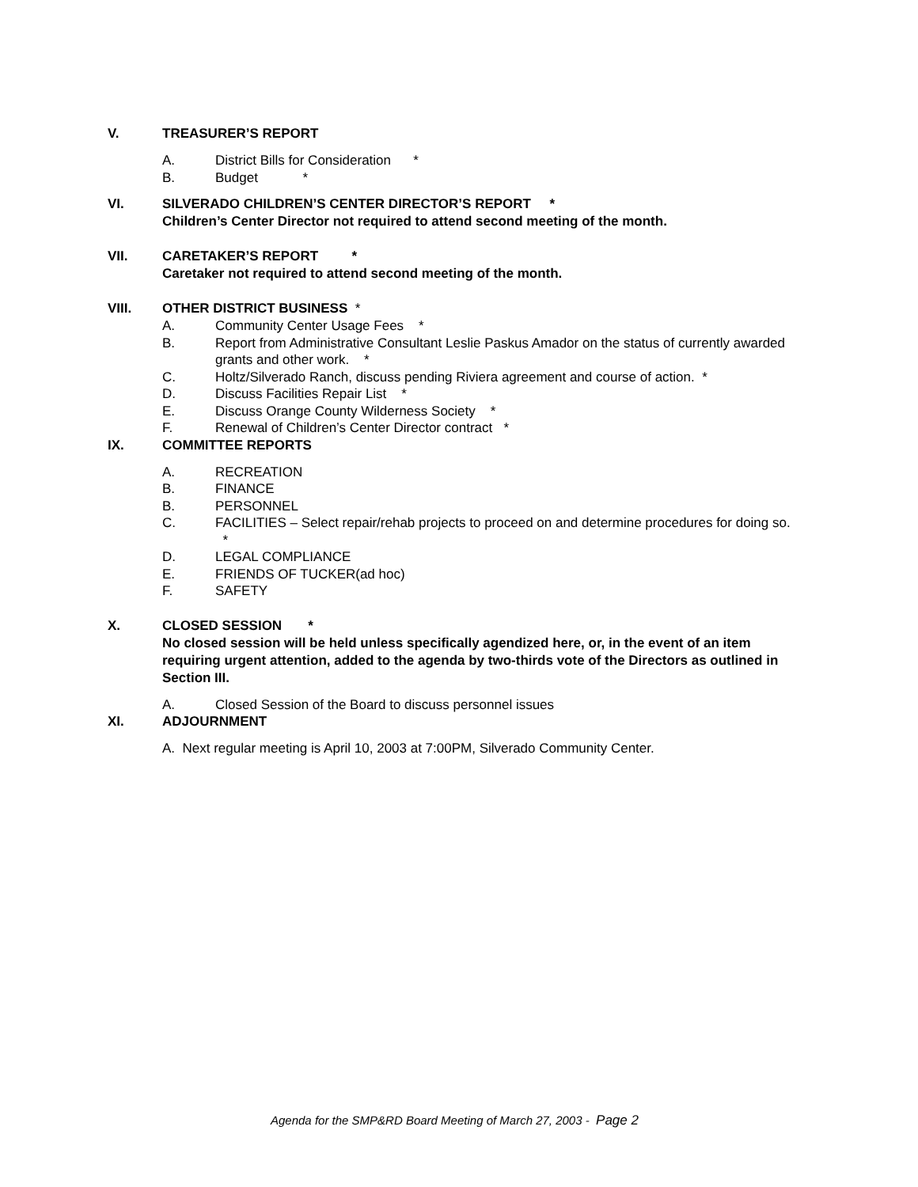V. TREASURER’S REPORT
A. District Bills for Consideration *
B. Budget *
VI. SILVERADO CHILDREN’S CENTER DIRECTOR’S REPORT *
Children’s Center Director not required to attend second meeting of the month.
VII. CARETAKER’S REPORT *
Caretaker not required to attend second meeting of the month.
VIII. OTHER DISTRICT BUSINESS *
A. Community Center Usage Fees *
B. Report from Administrative Consultant Leslie Paskus Amador on the status of currently awarded grants and other work. *
C. Holtz/Silverado Ranch, discuss pending Riviera agreement and course of action. *
D. Discuss Facilities Repair List *
E. Discuss Orange County Wilderness Society *
F. Renewal of Children’s Center Director contract *
IX. COMMITTEE REPORTS
A. RECREATION
B. FINANCE
B. PERSONNEL
C. FACILITIES – Select repair/rehab projects to proceed on and determine procedures for doing so. *
D. LEGAL COMPLIANCE
E. FRIENDS OF TUCKER(ad hoc)
F. SAFETY
X. CLOSED SESSION *
No closed session will be held unless specifically agendized here, or, in the event of an item requiring urgent attention, added to the agenda by two-thirds vote of the Directors as outlined in Section III.
A. Closed Session of the Board to discuss personnel issues
XI. ADJOURNMENT
A. Next regular meeting is April 10, 2003 at 7:00PM, Silverado Community Center.
Agenda for the SMP&RD Board Meeting of March 27, 2003 - Page 2